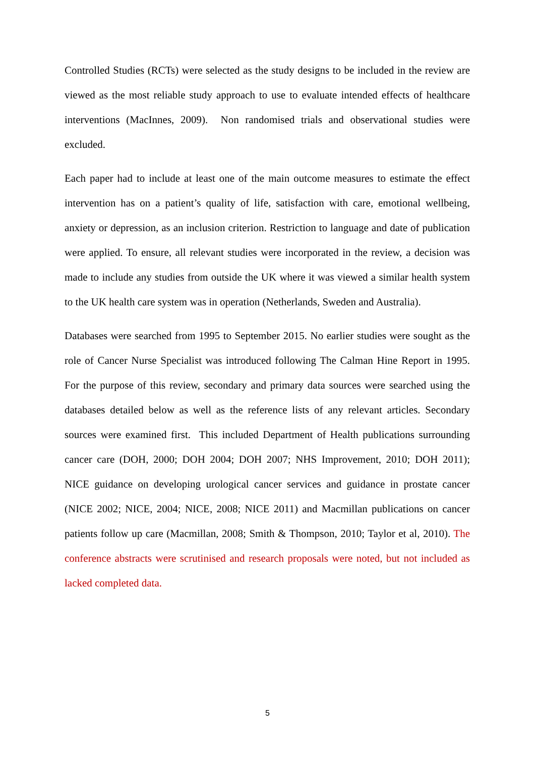Controlled Studies (RCTs) were selected as the study designs to be included in the review are viewed as the most reliable study approach to use to evaluate intended effects of healthcare interventions (MacInnes, 2009). Non randomised trials and observational studies were excluded.
Each paper had to include at least one of the main outcome measures to estimate the effect intervention has on a patient’s quality of life, satisfaction with care, emotional wellbeing, anxiety or depression, as an inclusion criterion. Restriction to language and date of publication were applied. To ensure, all relevant studies were incorporated in the review, a decision was made to include any studies from outside the UK where it was viewed a similar health system to the UK health care system was in operation (Netherlands, Sweden and Australia).
Databases were searched from 1995 to September 2015. No earlier studies were sought as the role of Cancer Nurse Specialist was introduced following The Calman Hine Report in 1995. For the purpose of this review, secondary and primary data sources were searched using the databases detailed below as well as the reference lists of any relevant articles. Secondary sources were examined first. This included Department of Health publications surrounding cancer care (DOH, 2000; DOH 2004; DOH 2007; NHS Improvement, 2010; DOH 2011); NICE guidance on developing urological cancer services and guidance in prostate cancer (NICE 2002; NICE, 2004; NICE, 2008; NICE 2011) and Macmillan publications on cancer patients follow up care (Macmillan, 2008; Smith & Thompson, 2010; Taylor et al, 2010). The conference abstracts were scrutinised and research proposals were noted, but not included as lacked completed data.
5